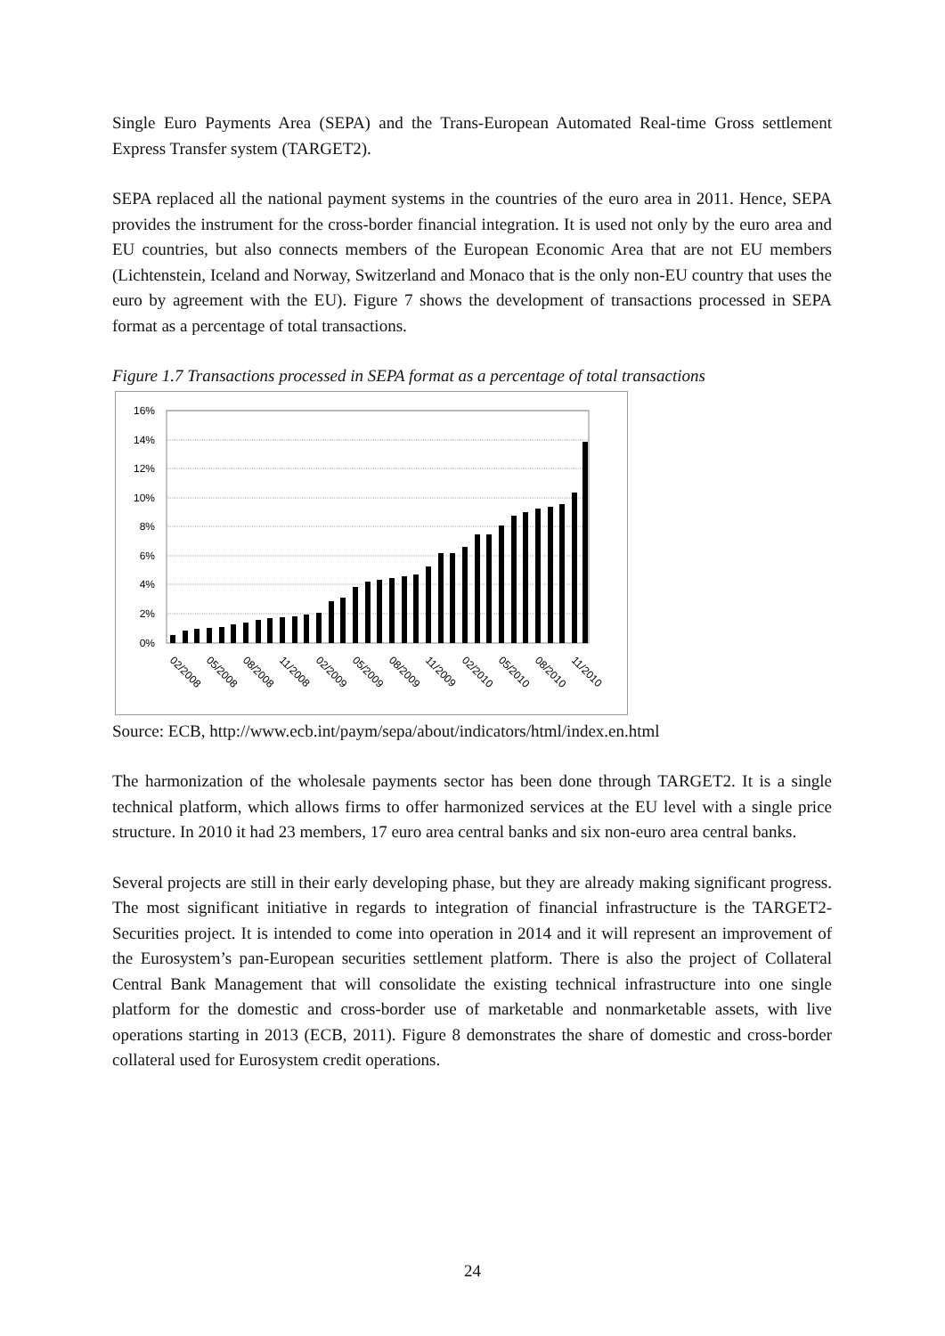Single Euro Payments Area (SEPA) and the Trans-European Automated Real-time Gross settlement Express Transfer system (TARGET2).
SEPA replaced all the national payment systems in the countries of the euro area in 2011. Hence, SEPA provides the instrument for the cross-border financial integration. It is used not only by the euro area and EU countries, but also connects members of the European Economic Area that are not EU members (Lichtenstein, Iceland and Norway, Switzerland and Monaco that is the only non-EU country that uses the euro by agreement with the EU). Figure 7 shows the development of transactions processed in SEPA format as a percentage of total transactions.
Figure 1.7 Transactions processed in SEPA format as a percentage of total transactions
16%
14%
12%
10%
8%
6%
4%
2%
0%
02/2008
05/2008
08/2008
11/2008
02/2009
05/2009
08/2009
11/2009
02/2010
05/2010
08/2010
11/2010
Source: ECB, http://www.ecb.int/paym/sepa/about/indicators/html/index.en.html
The harmonization of the wholesale payments sector has been done through TARGET2. It is a single technical platform, which allows firms to offer harmonized services at the EU level with a single price structure. In 2010 it had 23 members, 17 euro area central banks and six non-euro area central banks.
Several projects are still in their early developing phase, but they are already making significant progress. The most significant initiative in regards to integration of financial infrastructure is the TARGET2-Securities project. It is intended to come into operation in 2014 and it will represent an improvement of the Eurosystem’s pan-European securities settlement platform. There is also the project of Collateral Central Bank Management that will consolidate the existing technical infrastructure into one single platform for the domestic and cross-border use of marketable and nonmarketable assets, with live operations starting in 2013 (ECB, 2011). Figure 8 demonstrates the share of domestic and cross-border collateral used for Eurosystem credit operations.
24